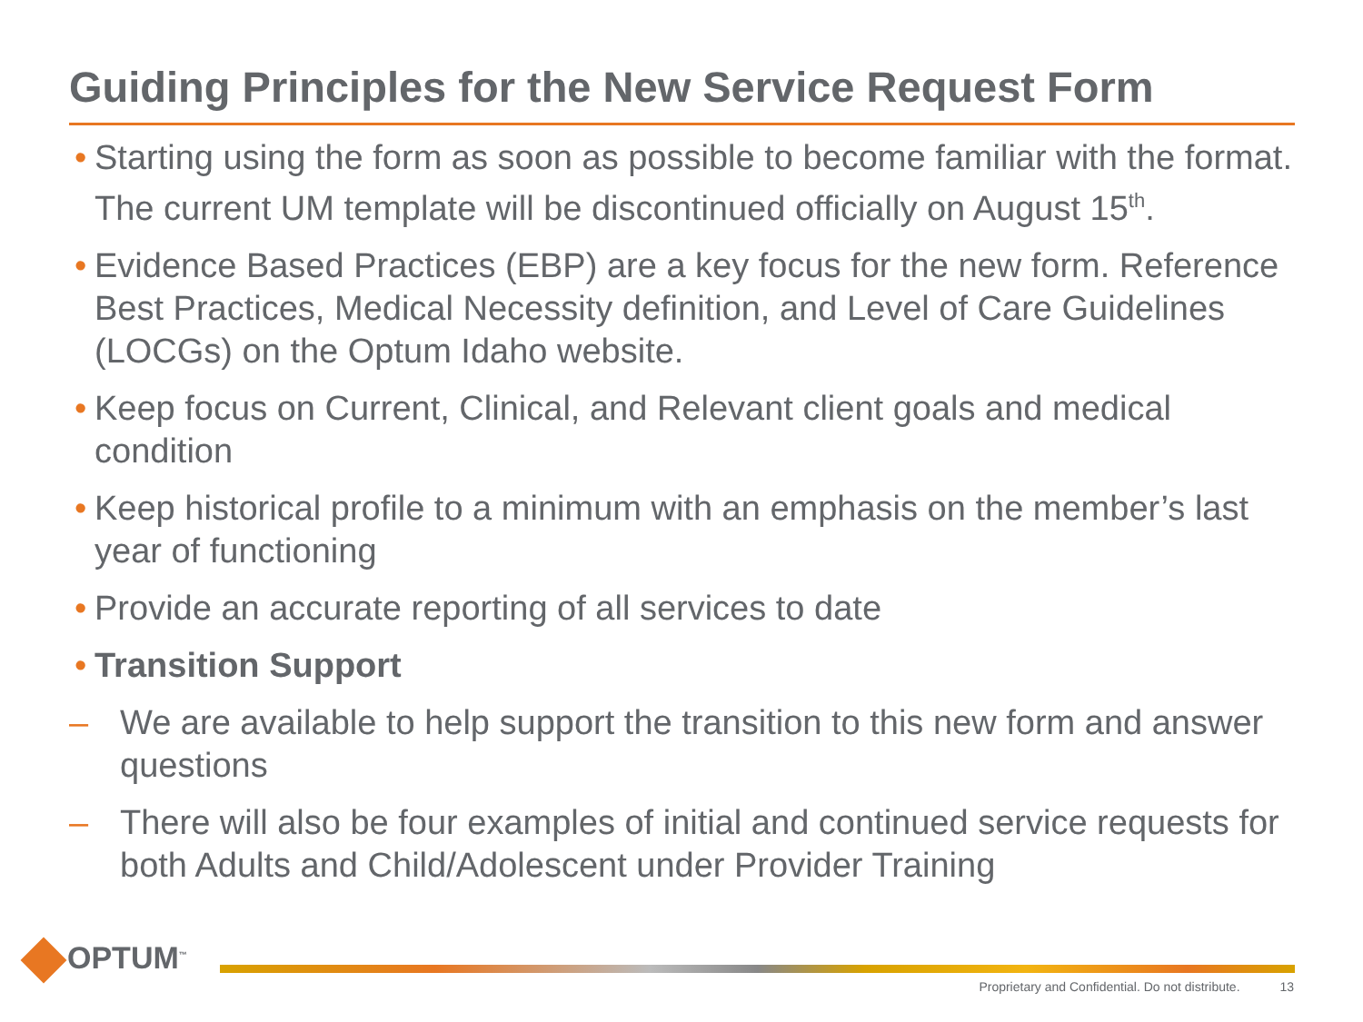Guiding Principles for the New Service Request Form
•
Starting using the form as soon as possible to become familiar with the format. The current UM template will be discontinued officially on August 15<sup>th</sup>.
•
Evidence Based Practices (EBP) are a key focus for the new form. Reference Best Practices, Medical Necessity definition, and Level of Care Guidelines (LOCGs) on the Optum Idaho website.
•
Keep focus on Current, Clinical, and Relevant client goals and medical condition
•
Keep historical profile to a minimum with an emphasis on the member’s last year of functioning
•
Provide an accurate reporting of all services to date
•
Transition Support
– We are available to help support the transition to this new form and answer questions
– There will also be four examples of initial and continued service requests for both Adults and Child/Adolescent under Provider Training
OPTUM<sup>™</sup>
Proprietary and Confidential. Do not distribute. 13